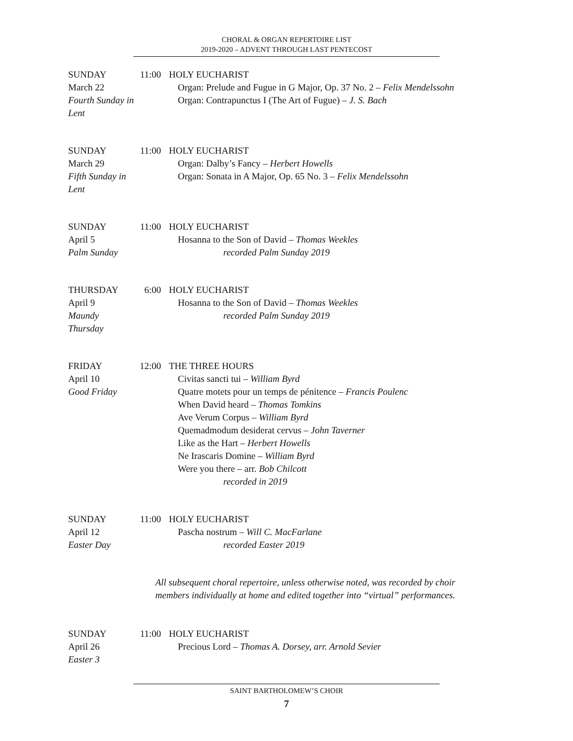CHORAL & ORGAN REPERTOIRE LIST
2019-2020 – ADVENT THROUGH LAST PENTECOST
SUNDAY
March 22
Fourth Sunday in Lent
11:00
HOLY EUCHARIST
Organ: Prelude and Fugue in G Major, Op. 37 No. 2 – Felix Mendelssohn
Organ: Contrapunctus I (The Art of Fugue) – J. S. Bach
SUNDAY
March 29
Fifth Sunday in Lent
11:00
HOLY EUCHARIST
Organ: Dalby’s Fancy – Herbert Howells
Organ: Sonata in A Major, Op. 65 No. 3 – Felix Mendelssohn
SUNDAY
April 5
Palm Sunday
11:00
HOLY EUCHARIST
Hosanna to the Son of David – Thomas Weekles
recorded Palm Sunday 2019
THURSDAY
April 9
Maundy Thursday
6:00 HOLY EUCHARIST
Hosanna to the Son of David – Thomas Weekles
recorded Palm Sunday 2019
FRIDAY
April 10
Good Friday
12:00
THE THREE HOURS
Civitas sancti tui – William Byrd
Quatre motets pour un temps de pénitence – Francis Poulenc
When David heard – Thomas Tomkins
Ave Verum Corpus – William Byrd
Quemadmodum desiderat cervus – John Taverner
Like as the Hart – Herbert Howells
Ne Irascaris Domine – William Byrd
Were you there – arr. Bob Chilcott
recorded in 2019
SUNDAY
April 12
Easter Day
11:00
HOLY EUCHARIST
Pascha nostrum – Will C. MacFarlane
recorded Easter 2019
All subsequent choral repertoire, unless otherwise noted, was recorded by choir
members individually at home and edited together into “virtual” performances.
SUNDAY
April 26
Easter 3
11:00
HOLY EUCHARIST
Precious Lord – Thomas A. Dorsey, arr. Arnold Sevier
SAINT BARTHOLOMEW’S CHOIR
7